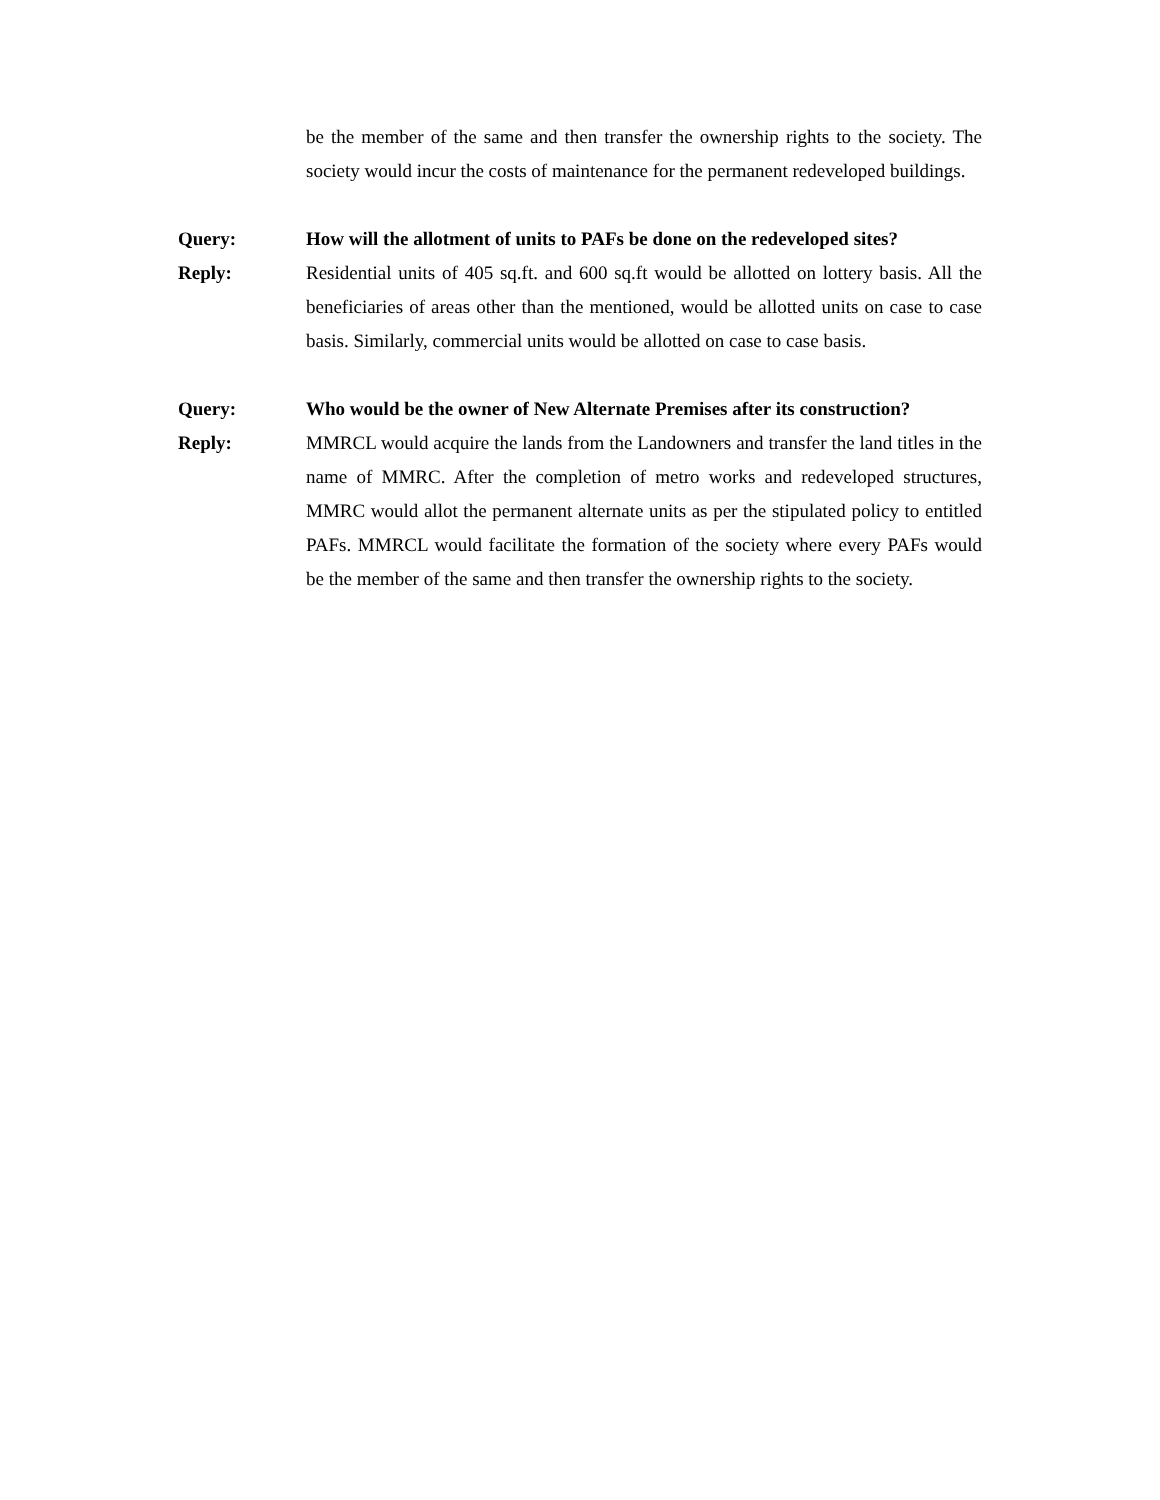be the member of the same and then transfer the ownership rights to the society. The society would incur the costs of maintenance for the permanent redeveloped buildings.
Query: How will the allotment of units to PAFs be done on the redeveloped sites?
Reply: Residential units of 405 sq.ft. and 600 sq.ft would be allotted on lottery basis. All the beneficiaries of areas other than the mentioned, would be allotted units on case to case basis. Similarly, commercial units would be allotted on case to case basis.
Query: Who would be the owner of New Alternate Premises after its construction?
Reply: MMRCL would acquire the lands from the Landowners and transfer the land titles in the name of MMRC. After the completion of metro works and redeveloped structures, MMRC would allot the permanent alternate units as per the stipulated policy to entitled PAFs. MMRCL would facilitate the formation of the society where every PAFs would be the member of the same and then transfer the ownership rights to the society.